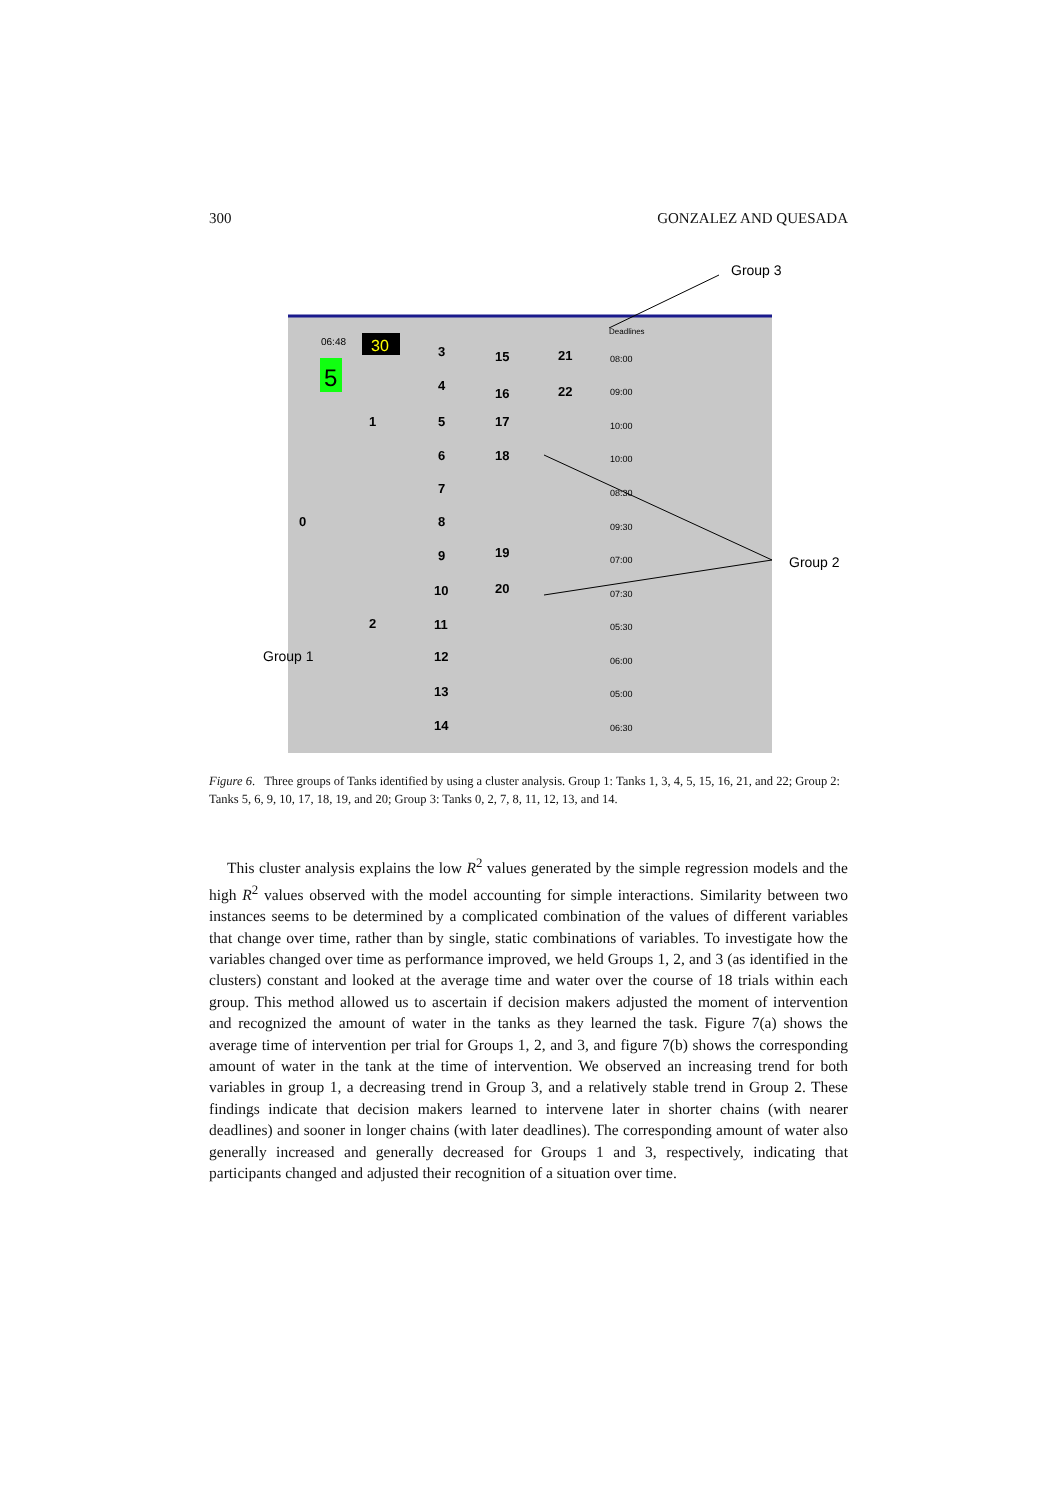300 GONZALEZ AND QUESADA
30
5
06:48
Deadlines
3
15
21
4
16
22
5
17
1
6
18
7
8
0
9
19
10
20
11
2
12
13
14
08:00
09:00
10:00
10:00
08:30
09:30
07:00
07:30
05:30
06:00
05:00
06:30
Group 3
Group 2
Group 1
Figure 6. Three groups of Tanks identified by using a cluster analysis. Group 1: Tanks 1, 3, 4, 5, 15, 16, 21, and 22; Group 2: Tanks 5, 6, 9, 10, 17, 18, 19, and 20; Group 3: Tanks 0, 2, 7, 8, 11, 12, 13, and 14.
This cluster analysis explains the low R<sup>2</sup> values generated by the simple regression models and the high R<sup>2</sup> values observed with the model accounting for simple interactions. Similarity between two instances seems to be determined by a complicated combination of the values of different variables that change over time, rather than by single, static combinations of variables. To investigate how the variables changed over time as performance improved, we held Groups 1, 2, and 3 (as identified in the clusters) constant and looked at the average time and water over the course of 18 trials within each group. This method allowed us to ascertain if decision makers adjusted the moment of intervention and recognized the amount of water in the tanks as they learned the task. Figure 7(a) shows the average time of intervention per trial for Groups 1, 2, and 3, and figure 7(b) shows the corresponding amount of water in the tank at the time of intervention. We observed an increasing trend for both variables in group 1, a decreasing trend in Group 3, and a relatively stable trend in Group 2. These findings indicate that decision makers learned to intervene later in shorter chains (with nearer deadlines) and sooner in longer chains (with later deadlines). The corresponding amount of water also generally increased and generally decreased for Groups 1 and 3, respectively, indicating that participants changed and adjusted their recognition of a situation over time.